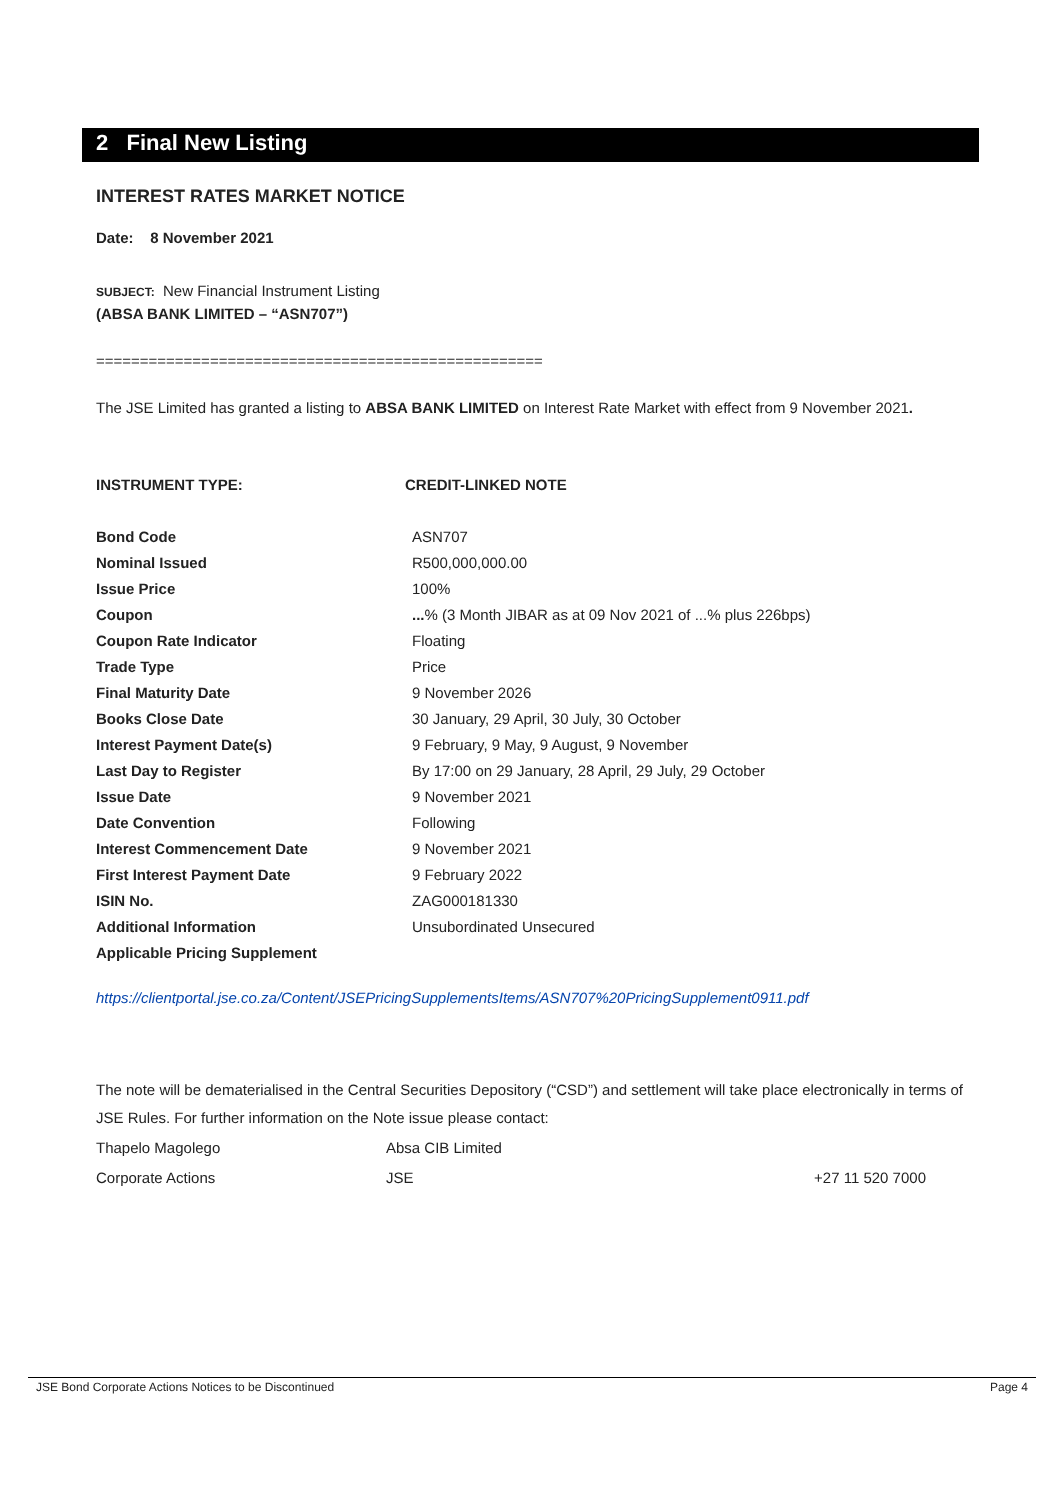2 Final New Listing
INTEREST RATES MARKET NOTICE
Date: 8 November 2021
SUBJECT: New Financial Instrument Listing
(ABSA BANK LIMITED – “ASN707”)
===================================================
The JSE Limited has granted a listing to ABSA BANK LIMITED on Interest Rate Market with effect from 9 November 2021.
INSTRUMENT TYPE: CREDIT-LINKED NOTE
| Bond Code | ASN707 |
| Nominal Issued | R500,000,000.00 |
| Issue Price | 100% |
| Coupon | ... % (3 Month JIBAR as at 09 Nov 2021 of ...% plus 226bps) |
| Coupon Rate Indicator | Floating |
| Trade Type | Price |
| Final Maturity Date | 9 November 2026 |
| Books Close Date | 30 January, 29 April, 30 July, 30 October |
| Interest Payment Date(s) | 9 February, 9 May, 9 August, 9 November |
| Last Day to Register | By 17:00 on 29 January, 28 April, 29 July, 29 October |
| Issue Date | 9 November 2021 |
| Date Convention | Following |
| Interest Commencement Date | 9 November 2021 |
| First Interest Payment Date | 9 February 2022 |
| ISIN No. | ZAG000181330 |
| Additional Information | Unsubordinated Unsecured |
| Applicable Pricing Supplement | |
https://clientportal.jse.co.za/Content/JSEPricingSupplementsItems/ASN707%20PricingSupplement0911.pdf
The note will be dematerialised in the Central Securities Depository (“CSD”) and settlement will take place electronically in terms of JSE Rules. For further information on the Note issue please contact:
| Thapelo Magolego | Absa CIB Limited | |
| Corporate Actions | JSE | +27 11 520 7000 |
JSE Bond Corporate Actions Notices to be Discontinued Page 4